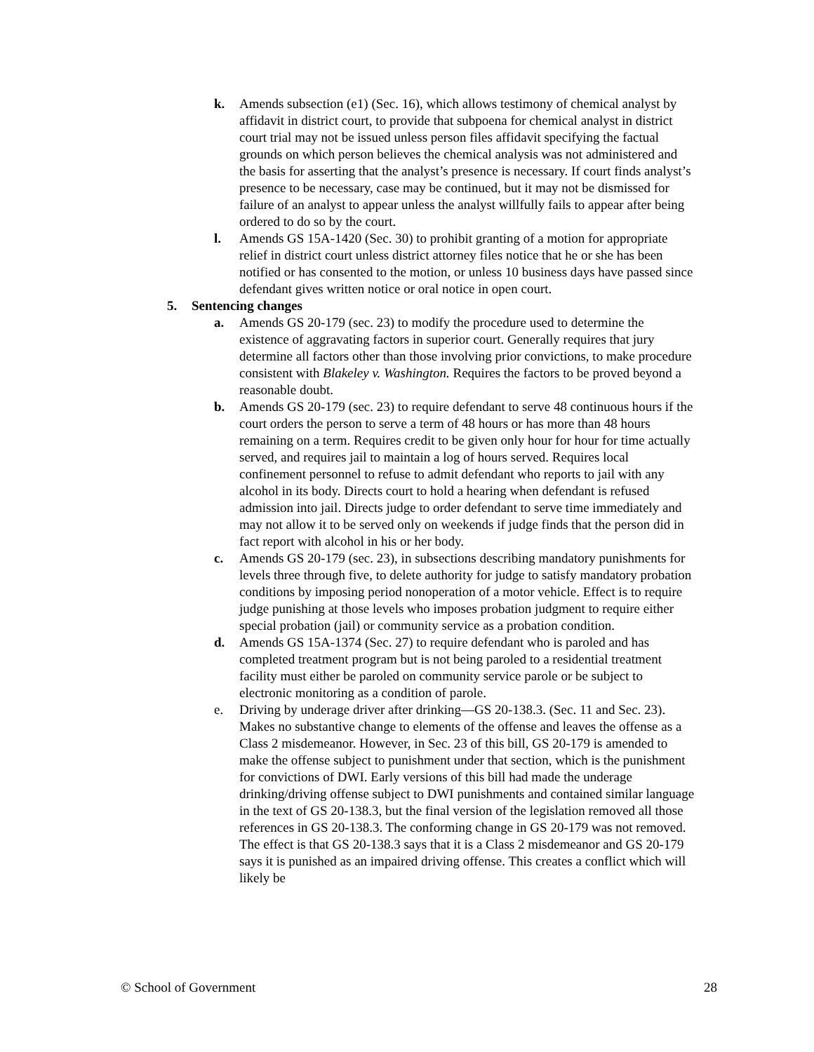k. Amends subsection (e1) (Sec. 16), which allows testimony of chemical analyst by affidavit in district court, to provide that subpoena for chemical analyst in district court trial may not be issued unless person files affidavit specifying the factual grounds on which person believes the chemical analysis was not administered and the basis for asserting that the analyst’s presence is necessary. If court finds analyst’s presence to be necessary, case may be continued, but it may not be dismissed for failure of an analyst to appear unless the analyst willfully fails to appear after being ordered to do so by the court.
l. Amends GS 15A-1420 (Sec. 30) to prohibit granting of a motion for appropriate relief in district court unless district attorney files notice that he or she has been notified or has consented to the motion, or unless 10 business days have passed since defendant gives written notice or oral notice in open court.
5. Sentencing changes
a. Amends GS 20-179 (sec. 23) to modify the procedure used to determine the existence of aggravating factors in superior court. Generally requires that jury determine all factors other than those involving prior convictions, to make procedure consistent with Blakeley v. Washington. Requires the factors to be proved beyond a reasonable doubt.
b. Amends GS 20-179 (sec. 23) to require defendant to serve 48 continuous hours if the court orders the person to serve a term of 48 hours or has more than 48 hours remaining on a term. Requires credit to be given only hour for hour for time actually served, and requires jail to maintain a log of hours served. Requires local confinement personnel to refuse to admit defendant who reports to jail with any alcohol in its body. Directs court to hold a hearing when defendant is refused admission into jail. Directs judge to order defendant to serve time immediately and may not allow it to be served only on weekends if judge finds that the person did in fact report with alcohol in his or her body.
c. Amends GS 20-179 (sec. 23), in subsections describing mandatory punishments for levels three through five, to delete authority for judge to satisfy mandatory probation conditions by imposing period nonoperation of a motor vehicle. Effect is to require judge punishing at those levels who imposes probation judgment to require either special probation (jail) or community service as a probation condition.
d. Amends GS 15A-1374 (Sec. 27) to require defendant who is paroled and has completed treatment program but is not being paroled to a residential treatment facility must either be paroled on community service parole or be subject to electronic monitoring as a condition of parole.
e. Driving by underage driver after drinking—GS 20-138.3. (Sec. 11 and Sec. 23). Makes no substantive change to elements of the offense and leaves the offense as a Class 2 misdemeanor. However, in Sec. 23 of this bill, GS 20-179 is amended to make the offense subject to punishment under that section, which is the punishment for convictions of DWI. Early versions of this bill had made the underage drinking/driving offense subject to DWI punishments and contained similar language in the text of GS 20-138.3, but the final version of the legislation removed all those references in GS 20-138.3. The conforming change in GS 20-179 was not removed. The effect is that GS 20-138.3 says that it is a Class 2 misdemeanor and GS 20-179 says it is punished as an impaired driving offense. This creates a conflict which will likely be
© School of Government 28